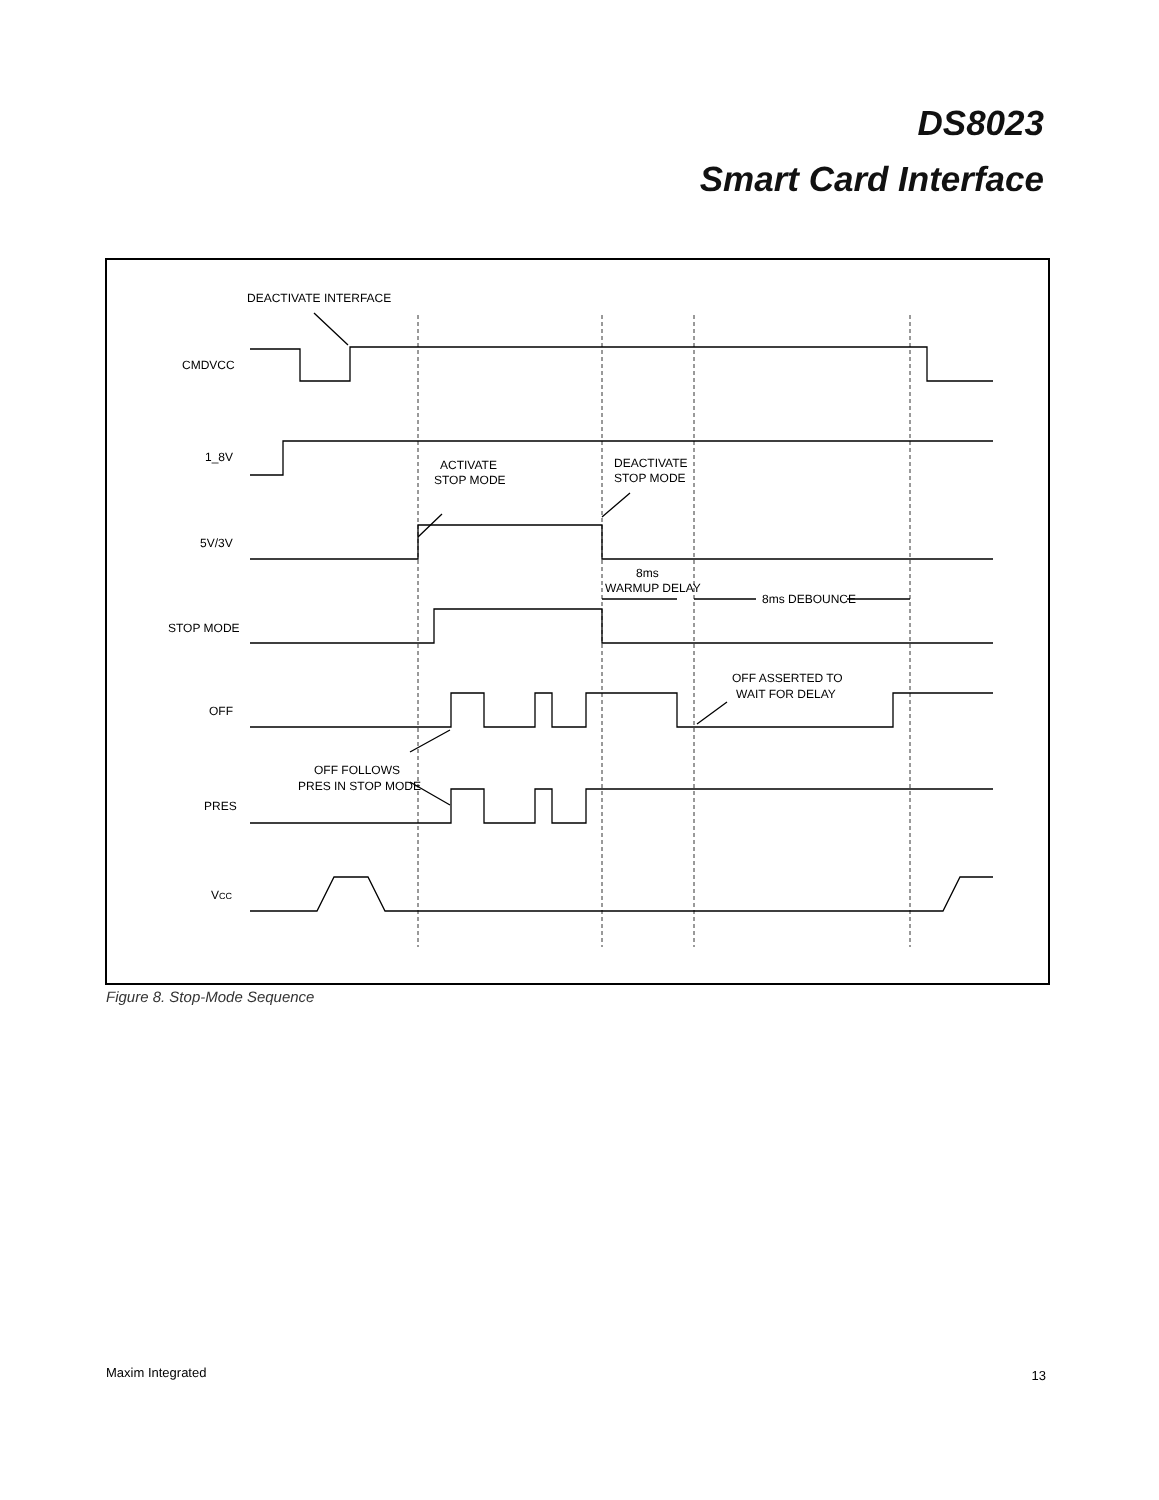DS8023
Smart Card Interface
DEACTIVATE INTERFACE
CMDVCC
1_8V
ACTIVATE
STOP MODE
DEACTIVATE
STOP MODE
5V/3V
8ms
WARMUP DELAY
8ms DEBOUNCE
STOP MODE
OFF ASSERTED TO
WAIT FOR DELAY
OFF
OFF FOLLOWS
PRES IN STOP MODE
PRES
VCC
Figure 8. Stop-Mode Sequence
Maxim Integrated 13